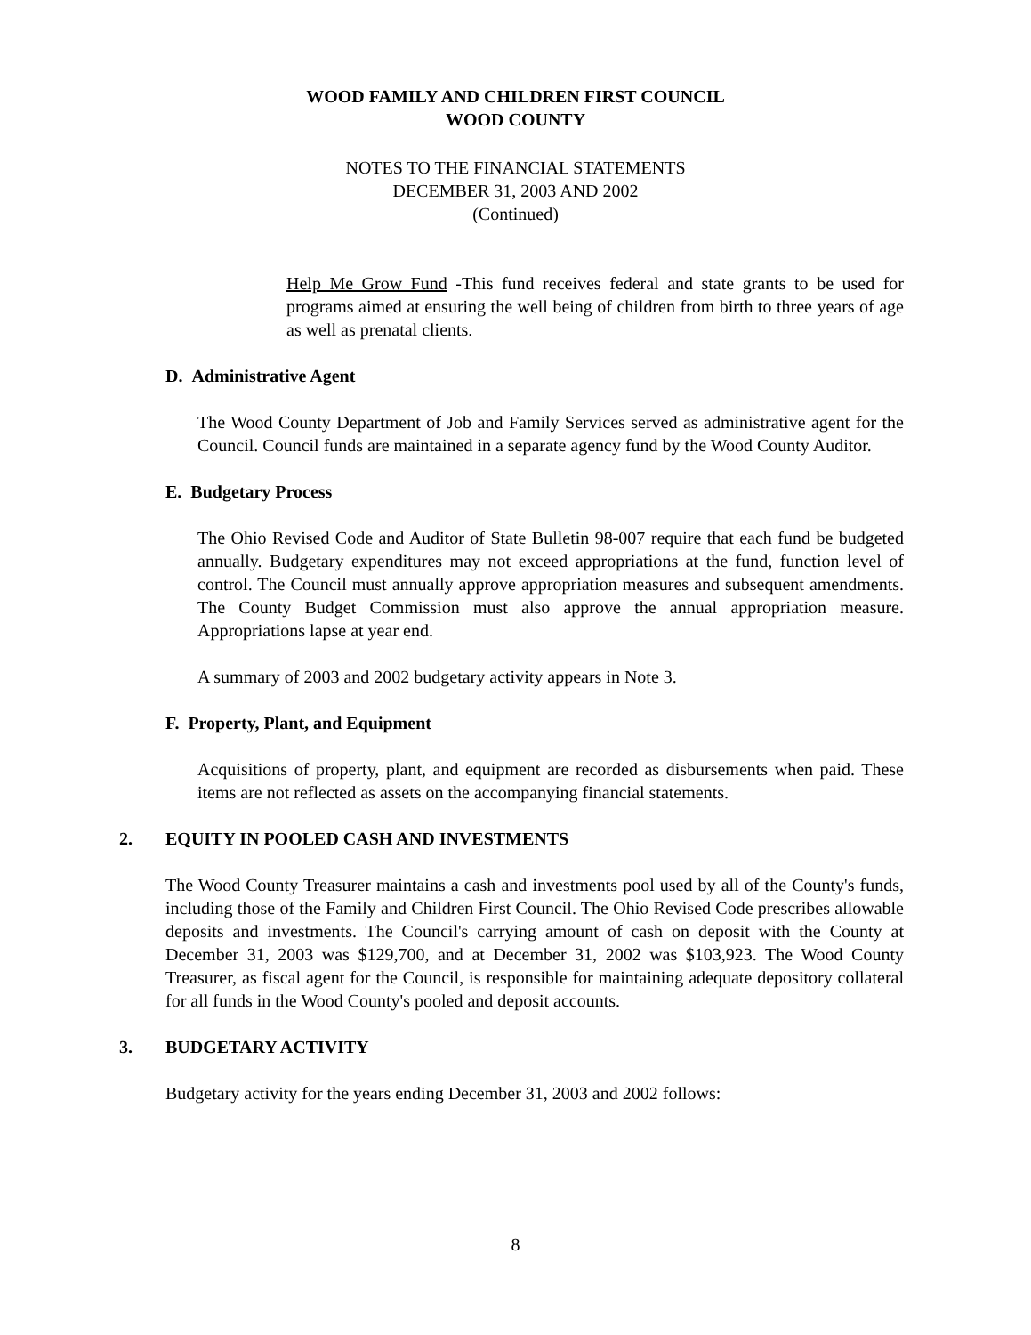WOOD FAMILY AND CHILDREN FIRST COUNCIL
WOOD COUNTY
NOTES TO THE FINANCIAL STATEMENTS
DECEMBER 31, 2003 AND 2002
(Continued)
Help Me Grow Fund -This fund receives federal and state grants to be used for programs aimed at ensuring the well being of children from birth to three years of age as well as prenatal clients.
D. Administrative Agent
The Wood County Department of Job and Family Services served as administrative agent for the Council. Council funds are maintained in a separate agency fund by the Wood County Auditor.
E. Budgetary Process
The Ohio Revised Code and Auditor of State Bulletin 98-007 require that each fund be budgeted annually. Budgetary expenditures may not exceed appropriations at the fund, function level of control. The Council must annually approve appropriation measures and subsequent amendments. The County Budget Commission must also approve the annual appropriation measure. Appropriations lapse at year end.
A summary of 2003 and 2002 budgetary activity appears in Note 3.
F. Property, Plant, and Equipment
Acquisitions of property, plant, and equipment are recorded as disbursements when paid. These items are not reflected as assets on the accompanying financial statements.
2. EQUITY IN POOLED CASH AND INVESTMENTS
The Wood County Treasurer maintains a cash and investments pool used by all of the County's funds, including those of the Family and Children First Council. The Ohio Revised Code prescribes allowable deposits and investments. The Council's carrying amount of cash on deposit with the County at December 31, 2003 was $129,700, and at December 31, 2002 was $103,923. The Wood County Treasurer, as fiscal agent for the Council, is responsible for maintaining adequate depository collateral for all funds in the Wood County's pooled and deposit accounts.
3. BUDGETARY ACTIVITY
Budgetary activity for the years ending December 31, 2003 and 2002 follows:
8